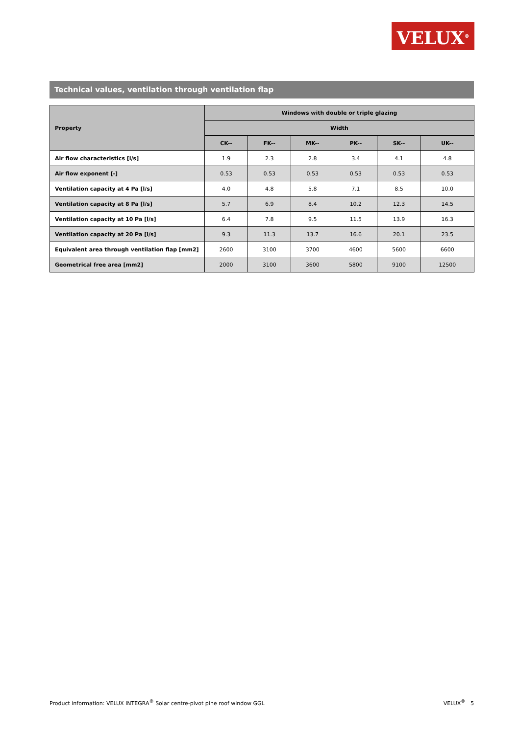VELUX<sup>®</sup>
Technical values, ventilation through ventilation flap
| Property | Windows with double or triple glazing | | | | | |
| --- | --- | --- | --- | --- | --- | --- |
| | Width | | | | | |
| | CK-- | FK-- | MK-- | PK-- | SK-- | UK-- |
| Air flow characteristics [l/s] | 1.9 | 2.3 | 2.8 | 3.4 | 4.1 | 4.8 |
| Air flow exponent [-] | 0.53 | 0.53 | 0.53 | 0.53 | 0.53 | 0.53 |
| Ventilation capacity at 4 Pa [l/s] | 4.0 | 4.8 | 5.8 | 7.1 | 8.5 | 10.0 |
| Ventilation capacity at 8 Pa [l/s] | 5.7 | 6.9 | 8.4 | 10.2 | 12.3 | 14.5 |
| Ventilation capacity at 10 Pa [l/s] | 6.4 | 7.8 | 9.5 | 11.5 | 13.9 | 16.3 |
| Ventilation capacity at 20 Pa [l/s] | 9.3 | 11.3 | 13.7 | 16.6 | 20.1 | 23.5 |
| Equivalent area through ventilation flap [mm2] | 2600 | 3100 | 3700 | 4600 | 5600 | 6600 |
| Geometrical free area [mm2] | 2000 | 3100 | 3600 | 5800 | 9100 | 12500 |
Product information: VELUX INTEGRA<sup>®</sup> Solar centre-pivot pine roof window GGL VELUX<sup>®</sup> 5